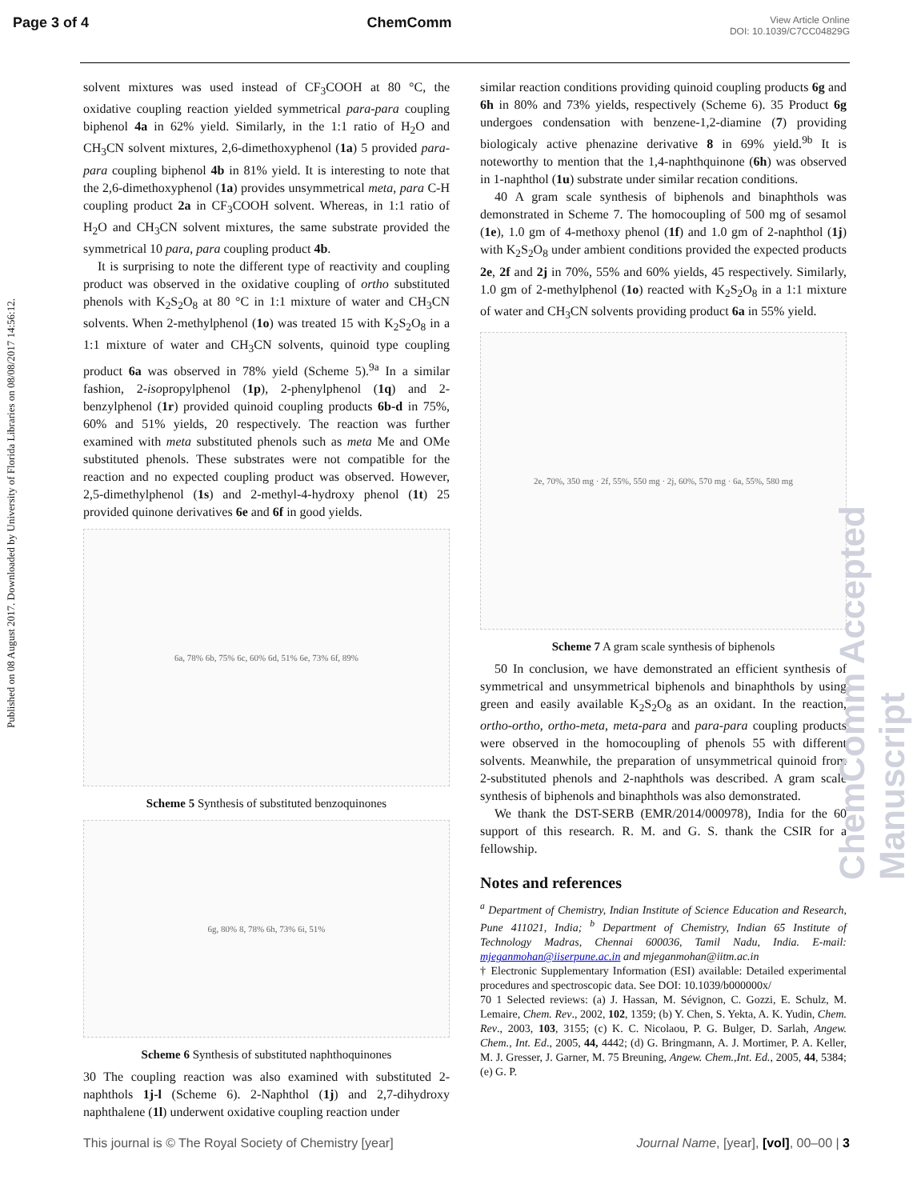Page 3 of 4 ChemComm View Article Online
DOI: 10.1039/C7CC04829G
Published on 08 August 2017. Downloaded by University of Florida Libraries on 08/08/2017 14:56:12.
ChemComm Accepted Manuscript
solvent mixtures was used instead of CF<sub>3</sub>COOH at 80 °C, the oxidative coupling reaction yielded symmetrical para-para coupling biphenol 4a in 62% yield. Similarly, in the 1:1 ratio of H<sub>2</sub>O and CH<sub>3</sub>CN solvent mixtures, 2,6-dimethoxyphenol (1a) 5 provided para-para coupling biphenol 4b in 81% yield. It is interesting to note that the 2,6-dimethoxyphenol (1a) provides unsymmetrical meta, para C-H coupling product 2a in CF<sub>3</sub>COOH solvent. Whereas, in 1:1 ratio of H<sub>2</sub>O and CH<sub>3</sub>CN solvent mixtures, the same substrate provided the symmetrical 10 para, para coupling product 4b.
It is surprising to note the different type of reactivity and coupling product was observed in the oxidative coupling of ortho substituted phenols with K<sub>2</sub>S<sub>2</sub>O<sub>8</sub> at 80 °C in 1:1 mixture of water and CH<sub>3</sub>CN solvents. When 2-methylphenol (1o) was treated 15 with K<sub>2</sub>S<sub>2</sub>O<sub>8</sub> in a 1:1 mixture of water and CH<sub>3</sub>CN solvents, quinoid type coupling product 6a was observed in 78% yield (Scheme 5).<sup>9a</sup> In a similar fashion, 2-isopropylphenol (1p), 2-phenylphenol (1q) and 2-benzylphenol (1r) provided quinoid coupling products 6b-d in 75%, 60% and 51% yields, 20 respectively. The reaction was further examined with meta substituted phenols such as meta Me and OMe substituted phenols. These substrates were not compatible for the reaction and no expected coupling product was observed. However, 2,5-dimethylphenol (1s) and 2-methyl-4-hydroxy phenol (1t) 25 provided quinone derivatives 6e and 6f in good yields.
6a, 78% 6b, 75% 6c, 60% 6d, 51% 6e, 73% 6f, 89%
Scheme 5 Synthesis of substituted benzoquinones
6g, 80% 8, 78% 6h, 73% 6i, 51%
Scheme 6 Synthesis of substituted naphthoquinones
30 The coupling reaction was also examined with substituted 2-naphthols 1j-l (Scheme 6). 2-Naphthol (1j) and 2,7-dihydroxy naphthalene (1l) underwent oxidative coupling reaction under
similar reaction conditions providing quinoid coupling products 6g and 6h in 80% and 73% yields, respectively (Scheme 6). 35 Product 6g undergoes condensation with benzene-1,2-diamine (7) providing biologicaly active phenazine derivative 8 in 69% yield.<sup>9b</sup> It is noteworthy to mention that the 1,4-naphthquinone (6h) was observed in 1-naphthol (1u) substrate under similar recation conditions.
40 A gram scale synthesis of biphenols and binaphthols was demonstrated in Scheme 7. The homocoupling of 500 mg of sesamol (1e), 1.0 gm of 4-methoxy phenol (1f) and 1.0 gm of 2-naphthol (1j) with K<sub>2</sub>S<sub>2</sub>O<sub>8</sub> under ambient conditions provided the expected products 2e, 2f and 2j in 70%, 55% and 60% yields, 45 respectively. Similarly, 1.0 gm of 2-methylphenol (1o) reacted with K<sub>2</sub>S<sub>2</sub>O<sub>8</sub> in a 1:1 mixture of water and CH<sub>3</sub>CN solvents providing product 6a in 55% yield.
2e, 70%, 350 mg · 2f, 55%, 550 mg · 2j, 60%, 570 mg · 6a, 55%, 580 mg
Scheme 7 A gram scale synthesis of biphenols
50 In conclusion, we have demonstrated an efficient synthesis of symmetrical and unsymmetrical biphenols and binaphthols by using green and easily available K<sub>2</sub>S<sub>2</sub>O<sub>8</sub> as an oxidant. In the reaction, ortho-ortho, ortho-meta, meta-para and para-para coupling products were observed in the homocoupling of phenols 55 with different solvents. Meanwhile, the preparation of unsymmetrical quinoid from 2-substituted phenols and 2-naphthols was described. A gram scale synthesis of biphenols and binaphthols was also demonstrated.
We thank the DST-SERB (EMR/2014/000978), India for the 60 support of this research. R. M. and G. S. thank the CSIR for a fellowship.
Notes and references
<sup>a</sup> Department of Chemistry, Indian Institute of Science Education and Research, Pune 411021, India; <sup>b</sup> Department of Chemistry, Indian 65 Institute of Technology Madras, Chennai 600036, Tamil Nadu, India. E-mail: mjeganmohan@iiserpune.ac.in and mjeganmohan@iitm.ac.in
† Electronic Supplementary Information (ESI) available: Detailed experimental procedures and spectroscopic data. See DOI: 10.1039/b000000x/
70 1 Selected reviews: (a) J. Hassan, M. Sévignon, C. Gozzi, E. Schulz, M. Lemaire, Chem. Rev., 2002, 102, 1359; (b) Y. Chen, S. Yekta, A. K. Yudin, Chem. Rev., 2003, 103, 3155; (c) K. C. Nicolaou, P. G. Bulger, D. Sarlah, Angew. Chem., Int. Ed., 2005, 44, 4442; (d) G. Bringmann, A. J. Mortimer, P. A. Keller, M. J. Gresser, J. Garner, M. 75 Breuning, Angew. Chem.,Int. Ed., 2005, 44, 5384; (e) G. P.
This journal is © The Royal Society of Chemistry [year] Journal Name, [year], [vol], 00–00 | 3